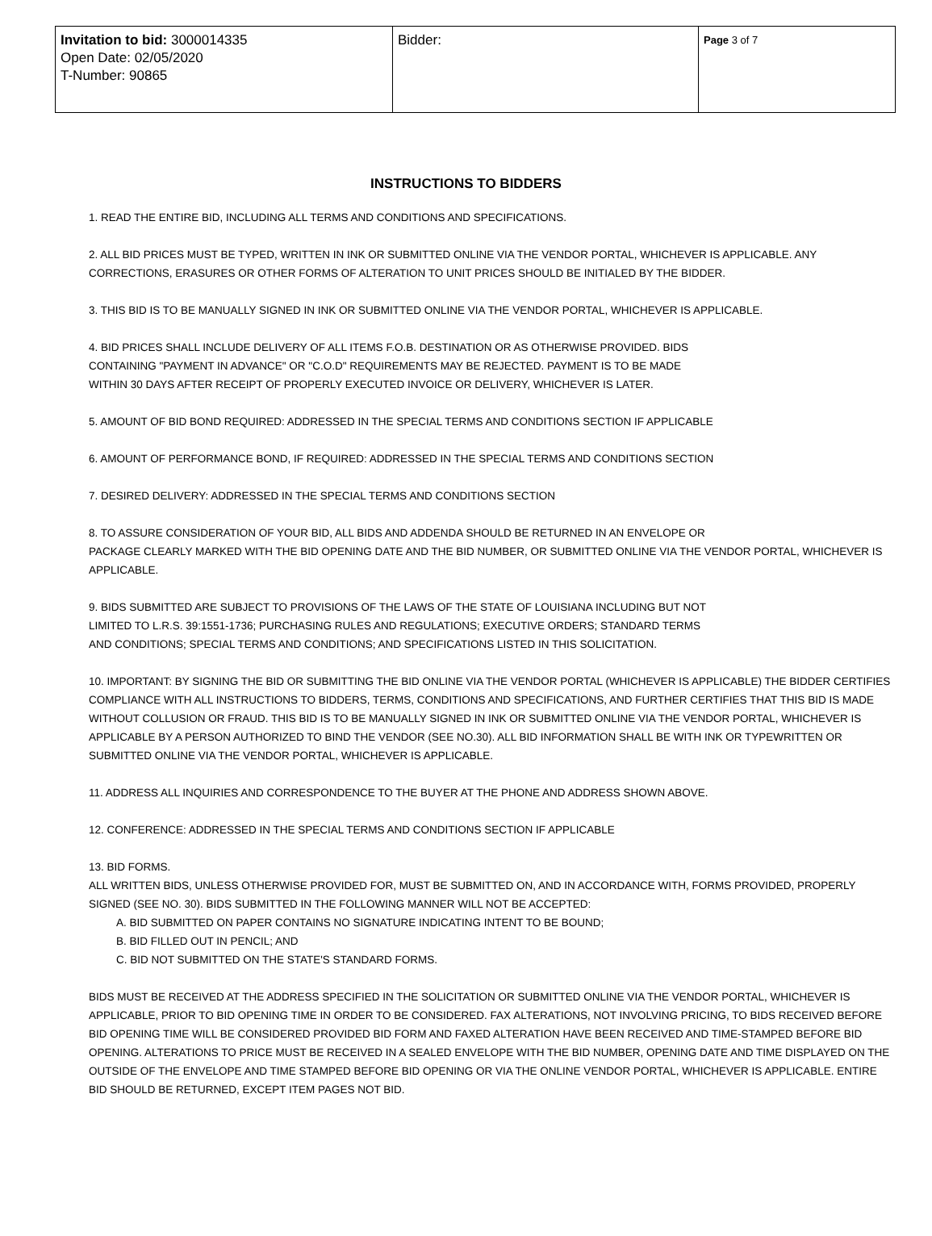| Invitation to bid: 3000014335 Open Date: 02/05/2020 T-Number: 90865 | Bidder: | Page 3 of 7 |
INSTRUCTIONS TO BIDDERS
1. READ THE ENTIRE BID, INCLUDING ALL TERMS AND CONDITIONS AND SPECIFICATIONS.
2. ALL BID PRICES MUST BE TYPED, WRITTEN IN INK OR SUBMITTED ONLINE VIA THE VENDOR PORTAL, WHICHEVER IS APPLICABLE. ANY CORRECTIONS, ERASURES OR OTHER FORMS OF ALTERATION TO UNIT PRICES SHOULD BE INITIALED BY THE BIDDER.
3. THIS BID IS TO BE MANUALLY SIGNED IN INK OR SUBMITTED ONLINE VIA THE VENDOR PORTAL, WHICHEVER IS APPLICABLE.
4. BID PRICES SHALL INCLUDE DELIVERY OF ALL ITEMS F.O.B. DESTINATION OR AS OTHERWISE PROVIDED. BIDS
CONTAINING "PAYMENT IN ADVANCE" OR "C.O.D" REQUIREMENTS MAY BE REJECTED. PAYMENT IS TO BE MADE
WITHIN 30 DAYS AFTER RECEIPT OF PROPERLY EXECUTED INVOICE OR DELIVERY, WHICHEVER IS LATER.
5. AMOUNT OF BID BOND REQUIRED: ADDRESSED IN THE SPECIAL TERMS AND CONDITIONS SECTION IF APPLICABLE
6. AMOUNT OF PERFORMANCE BOND, IF REQUIRED: ADDRESSED IN THE SPECIAL TERMS AND CONDITIONS SECTION
7. DESIRED DELIVERY: ADDRESSED IN THE SPECIAL TERMS AND CONDITIONS SECTION
8. TO ASSURE CONSIDERATION OF YOUR BID, ALL BIDS AND ADDENDA SHOULD BE RETURNED IN AN ENVELOPE OR
PACKAGE CLEARLY MARKED WITH THE BID OPENING DATE AND THE BID NUMBER, OR SUBMITTED ONLINE VIA THE VENDOR PORTAL, WHICHEVER IS APPLICABLE.
9. BIDS SUBMITTED ARE SUBJECT TO PROVISIONS OF THE LAWS OF THE STATE OF LOUISIANA INCLUDING BUT NOT
LIMITED TO L.R.S. 39:1551-1736; PURCHASING RULES AND REGULATIONS; EXECUTIVE ORDERS; STANDARD TERMS
AND CONDITIONS; SPECIAL TERMS AND CONDITIONS; AND SPECIFICATIONS LISTED IN THIS SOLICITATION.
10. IMPORTANT: BY SIGNING THE BID OR SUBMITTING THE BID ONLINE VIA THE VENDOR PORTAL (WHICHEVER IS APPLICABLE) THE BIDDER CERTIFIES COMPLIANCE WITH ALL INSTRUCTIONS TO BIDDERS, TERMS, CONDITIONS AND SPECIFICATIONS, AND FURTHER CERTIFIES THAT THIS BID IS MADE WITHOUT COLLUSION OR FRAUD. THIS BID IS TO BE MANUALLY SIGNED IN INK OR SUBMITTED ONLINE VIA THE VENDOR PORTAL, WHICHEVER IS APPLICABLE BY A PERSON AUTHORIZED TO BIND THE VENDOR (SEE NO.30). ALL BID INFORMATION SHALL BE WITH INK OR TYPEWRITTEN OR SUBMITTED ONLINE VIA THE VENDOR PORTAL, WHICHEVER IS APPLICABLE.
11. ADDRESS ALL INQUIRIES AND CORRESPONDENCE TO THE BUYER AT THE PHONE AND ADDRESS SHOWN ABOVE.
12. CONFERENCE: ADDRESSED IN THE SPECIAL TERMS AND CONDITIONS SECTION IF APPLICABLE
13. BID FORMS.
ALL WRITTEN BIDS, UNLESS OTHERWISE PROVIDED FOR, MUST BE SUBMITTED ON, AND IN ACCORDANCE WITH, FORMS PROVIDED, PROPERLY SIGNED (SEE NO. 30). BIDS SUBMITTED IN THE FOLLOWING MANNER WILL NOT BE ACCEPTED:
A. BID SUBMITTED ON PAPER CONTAINS NO SIGNATURE INDICATING INTENT TO BE BOUND;
B. BID FILLED OUT IN PENCIL; AND
C. BID NOT SUBMITTED ON THE STATE'S STANDARD FORMS.
BIDS MUST BE RECEIVED AT THE ADDRESS SPECIFIED IN THE SOLICITATION OR SUBMITTED ONLINE VIA THE VENDOR PORTAL, WHICHEVER IS APPLICABLE, PRIOR TO BID OPENING TIME IN ORDER TO BE CONSIDERED. FAX ALTERATIONS, NOT INVOLVING PRICING, TO BIDS RECEIVED BEFORE BID OPENING TIME WILL BE CONSIDERED PROVIDED BID FORM AND FAXED ALTERATION HAVE BEEN RECEIVED AND TIME-STAMPED BEFORE BID OPENING. ALTERATIONS TO PRICE MUST BE RECEIVED IN A SEALED ENVELOPE WITH THE BID NUMBER, OPENING DATE AND TIME DISPLAYED ON THE OUTSIDE OF THE ENVELOPE AND TIME STAMPED BEFORE BID OPENING OR VIA THE ONLINE VENDOR PORTAL, WHICHEVER IS APPLICABLE. ENTIRE BID SHOULD BE RETURNED, EXCEPT ITEM PAGES NOT BID.